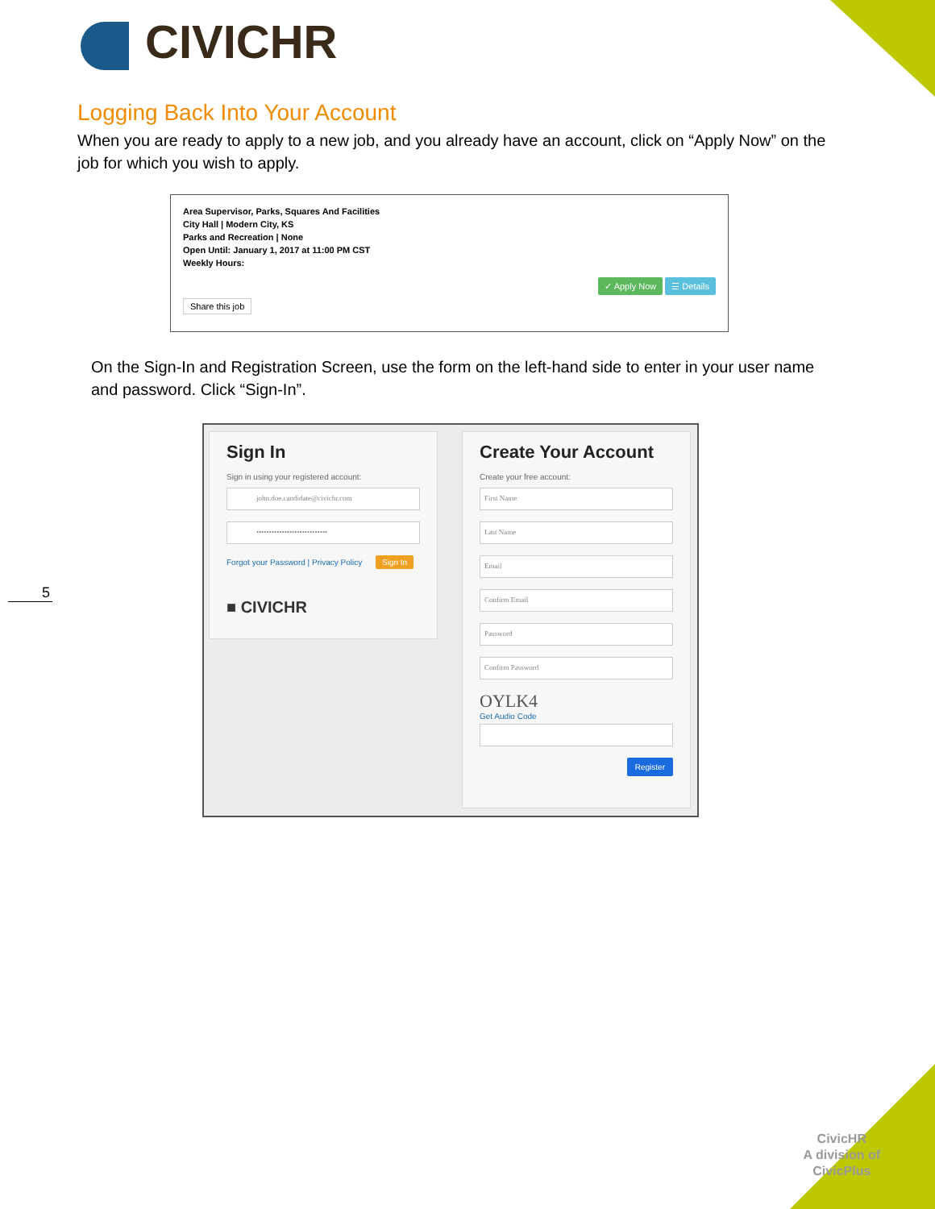CIVICHR
Logging Back Into Your Account
When you are ready to apply to a new job, and you already have an account, click on “Apply Now” on the job for which you wish to apply.
Area Supervisor, Parks, Squares And Facilities
City Hall | Modern City, KS
Parks and Recreation | None
Open Until: January 1, 2017 at 11:00 PM CST
Weekly Hours:
✓ Apply Now ☰ Details
Share this job
On the Sign-In and Registration Screen, use the form on the left-hand side to enter in your user name and password. Click “Sign-In”.
Sign In
Sign in using your registered account:
john.doe.candidate@civichr.com
••••••••••••••••••••••••••••
Forgot your Password | Privacy Policy Sign In
■ CIVICHR
Create Your Account
Create your free account:
First Name
Last Name
Email
Confirm Email
Password
Confirm Password
OYLK4
Get Audio Code
Register
5
CivicHR
A division of
CivicPlus